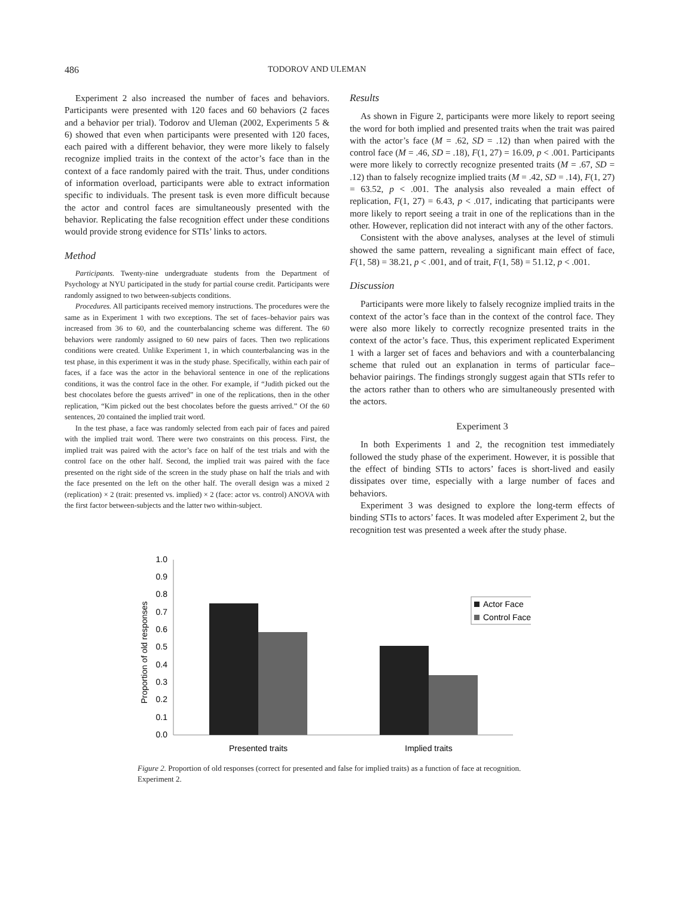486 TODOROV AND ULEMAN
Experiment 2 also increased the number of faces and behaviors. Participants were presented with 120 faces and 60 behaviors (2 faces and a behavior per trial). Todorov and Uleman (2002, Experiments 5 & 6) showed that even when participants were presented with 120 faces, each paired with a different behavior, they were more likely to falsely recognize implied traits in the context of the actor’s face than in the context of a face randomly paired with the trait. Thus, under conditions of information overload, participants were able to extract information specific to individuals. The present task is even more difficult because the actor and control faces are simultaneously presented with the behavior. Replicating the false recognition effect under these conditions would provide strong evidence for STIs’ links to actors.
Method
Participants. Twenty-nine undergraduate students from the Department of Psychology at NYU participated in the study for partial course credit. Participants were randomly assigned to two between-subjects conditions.
Procedures. All participants received memory instructions. The procedures were the same as in Experiment 1 with two exceptions. The set of faces–behavior pairs was increased from 36 to 60, and the counterbalancing scheme was different. The 60 behaviors were randomly assigned to 60 new pairs of faces. Then two replications conditions were created. Unlike Experiment 1, in which counterbalancing was in the test phase, in this experiment it was in the study phase. Specifically, within each pair of faces, if a face was the actor in the behavioral sentence in one of the replications conditions, it was the control face in the other. For example, if “Judith picked out the best chocolates before the guests arrived” in one of the replications, then in the other replication, “Kim picked out the best chocolates before the guests arrived.” Of the 60 sentences, 20 contained the implied trait word.
In the test phase, a face was randomly selected from each pair of faces and paired with the implied trait word. There were two constraints on this process. First, the implied trait was paired with the actor’s face on half of the test trials and with the control face on the other half. Second, the implied trait was paired with the face presented on the right side of the screen in the study phase on half the trials and with the face presented on the left on the other half. The overall design was a mixed 2 (replication) × 2 (trait: presented vs. implied) × 2 (face: actor vs. control) ANOVA with the first factor between-subjects and the latter two within-subject.
Results
As shown in Figure 2, participants were more likely to report seeing the word for both implied and presented traits when the trait was paired with the actor’s face (M = .62, SD = .12) than when paired with the control face (M = .46, SD = .18), F(1, 27) = 16.09, p < .001. Participants were more likely to correctly recognize presented traits (M = .67, SD = .12) than to falsely recognize implied traits (M = .42, SD = .14), F(1, 27) = 63.52, p < .001. The analysis also revealed a main effect of replication, F(1, 27) = 6.43, p < .017, indicating that participants were more likely to report seeing a trait in one of the replications than in the other. However, replication did not interact with any of the other factors.
Consistent with the above analyses, analyses at the level of stimuli showed the same pattern, revealing a significant main effect of face, F(1, 58) = 38.21, p < .001, and of trait, F(1, 58) = 51.12, p < .001.
Discussion
Participants were more likely to falsely recognize implied traits in the context of the actor’s face than in the context of the control face. They were also more likely to correctly recognize presented traits in the context of the actor’s face. Thus, this experiment replicated Experiment 1 with a larger set of faces and behaviors and with a counterbalancing scheme that ruled out an explanation in terms of particular face–behavior pairings. The findings strongly suggest again that STIs refer to the actors rather than to others who are simultaneously presented with the actors.
Experiment 3
In both Experiments 1 and 2, the recognition test immediately followed the study phase of the experiment. However, it is possible that the effect of binding STIs to actors’ faces is short-lived and easily dissipates over time, especially with a large number of faces and behaviors.
Experiment 3 was designed to explore the long-term effects of binding STIs to actors’ faces. It was modeled after Experiment 2, but the recognition test was presented a week after the study phase.
Proportion of old responses
1.0
0.9
0.8
0.7
0.6
0.5
0.4
0.3
0.2
0.1
0.0
Actor Face
Control Face
Presented traits
Implied traits
Figure 2. Proportion of old responses (correct for presented and false for implied traits) as a function of face at recognition. Experiment 2.